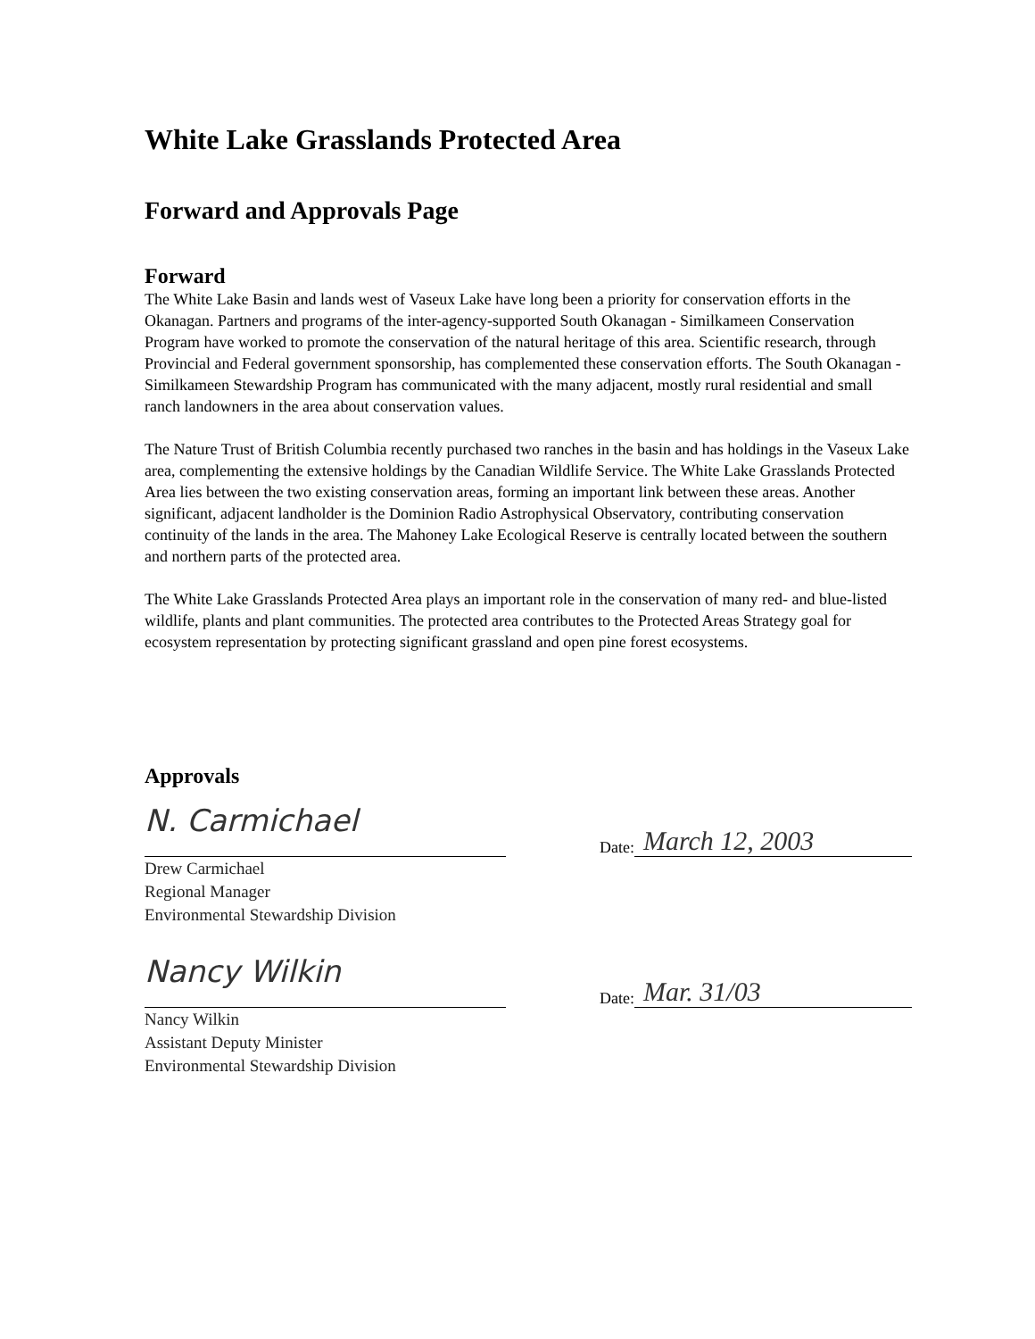White Lake Grasslands Protected Area
Forward and Approvals Page
Forward
The White Lake Basin and lands west of Vaseux Lake have long been a priority for conservation efforts in the Okanagan. Partners and programs of the inter-agency-supported South Okanagan - Similkameen Conservation Program have worked to promote the conservation of the natural heritage of this area. Scientific research, through Provincial and Federal government sponsorship, has complemented these conservation efforts. The South Okanagan - Similkameen Stewardship Program has communicated with the many adjacent, mostly rural residential and small ranch landowners in the area about conservation values.
The Nature Trust of British Columbia recently purchased two ranches in the basin and has holdings in the Vaseux Lake area, complementing the extensive holdings by the Canadian Wildlife Service. The White Lake Grasslands Protected Area lies between the two existing conservation areas, forming an important link between these areas. Another significant, adjacent landholder is the Dominion Radio Astrophysical Observatory, contributing conservation continuity of the lands in the area. The Mahoney Lake Ecological Reserve is centrally located between the southern and northern parts of the protected area.
The White Lake Grasslands Protected Area plays an important role in the conservation of many red- and blue-listed wildlife, plants and plant communities. The protected area contributes to the Protected Areas Strategy goal for ecosystem representation by protecting significant grassland and open pine forest ecosystems.
Approvals
N. Carmichael
Date: March 12, 2003
Drew Carmichael
Regional Manager
Environmental Stewardship Division
Nancy Wilkin
Date: Mar. 31/03
Nancy Wilkin
Assistant Deputy Minister
Environmental Stewardship Division